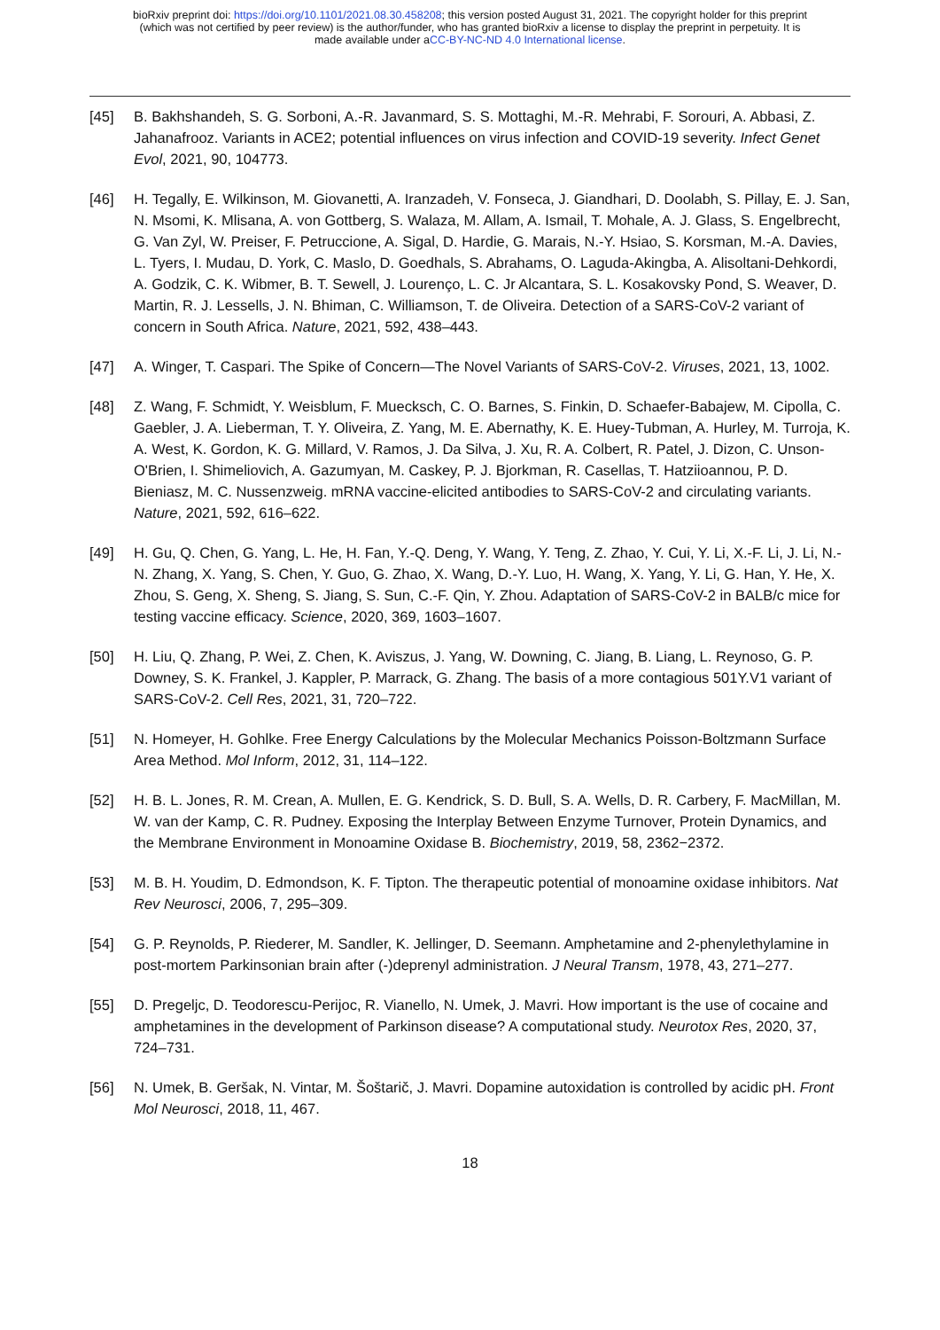bioRxiv preprint doi: https://doi.org/10.1101/2021.08.30.458208; this version posted August 31, 2021. The copyright holder for this preprint
(which was not certified by peer review) is the author/funder, who has granted bioRxiv a license to display the preprint in perpetuity. It is
made available under aCC-BY-NC-ND 4.0 International license.
[45] B. Bakhshandeh, S. G. Sorboni, A.-R. Javanmard, S. S. Mottaghi, M.-R. Mehrabi, F. Sorouri, A. Abbasi, Z. Jahanafrooz. Variants in ACE2; potential influences on virus infection and COVID-19 severity. Infect Genet Evol, 2021, 90, 104773.
[46] H. Tegally, E. Wilkinson, M. Giovanetti, A. Iranzadeh, V. Fonseca, J. Giandhari, D. Doolabh, S. Pillay, E. J. San, N. Msomi, K. Mlisana, A. von Gottberg, S. Walaza, M. Allam, A. Ismail, T. Mohale, A. J. Glass, S. Engelbrecht, G. Van Zyl, W. Preiser, F. Petruccione, A. Sigal, D. Hardie, G. Marais, N.-Y. Hsiao, S. Korsman, M.-A. Davies, L. Tyers, I. Mudau, D. York, C. Maslo, D. Goedhals, S. Abrahams, O. Laguda-Akingba, A. Alisoltani-Dehkordi, A. Godzik, C. K. Wibmer, B. T. Sewell, J. Lourenço, L. C. Jr Alcantara, S. L. Kosakovsky Pond, S. Weaver, D. Martin, R. J. Lessells, J. N. Bhiman, C. Williamson, T. de Oliveira. Detection of a SARS-CoV-2 variant of concern in South Africa. Nature, 2021, 592, 438–443.
[47] A. Winger, T. Caspari. The Spike of Concern—The Novel Variants of SARS-CoV-2. Viruses, 2021, 13, 1002.
[48] Z. Wang, F. Schmidt, Y. Weisblum, F. Muecksch, C. O. Barnes, S. Finkin, D. Schaefer-Babajew, M. Cipolla, C. Gaebler, J. A. Lieberman, T. Y. Oliveira, Z. Yang, M. E. Abernathy, K. E. Huey-Tubman, A. Hurley, M. Turroja, K. A. West, K. Gordon, K. G. Millard, V. Ramos, J. Da Silva, J. Xu, R. A. Colbert, R. Patel, J. Dizon, C. Unson-O'Brien, I. Shimeliovich, A. Gazumyan, M. Caskey, P. J. Bjorkman, R. Casellas, T. Hatziioannou, P. D. Bieniasz, M. C. Nussenzweig. mRNA vaccine-elicited antibodies to SARS-CoV-2 and circulating variants. Nature, 2021, 592, 616–622.
[49] H. Gu, Q. Chen, G. Yang, L. He, H. Fan, Y.-Q. Deng, Y. Wang, Y. Teng, Z. Zhao, Y. Cui, Y. Li, X.-F. Li, J. Li, N.-N. Zhang, X. Yang, S. Chen, Y. Guo, G. Zhao, X. Wang, D.-Y. Luo, H. Wang, X. Yang, Y. Li, G. Han, Y. He, X. Zhou, S. Geng, X. Sheng, S. Jiang, S. Sun, C.-F. Qin, Y. Zhou. Adaptation of SARS-CoV-2 in BALB/c mice for testing vaccine efficacy. Science, 2020, 369, 1603–1607.
[50] H. Liu, Q. Zhang, P. Wei, Z. Chen, K. Aviszus, J. Yang, W. Downing, C. Jiang, B. Liang, L. Reynoso, G. P. Downey, S. K. Frankel, J. Kappler, P. Marrack, G. Zhang. The basis of a more contagious 501Y.V1 variant of SARS-CoV-2. Cell Res, 2021, 31, 720–722.
[51] N. Homeyer, H. Gohlke. Free Energy Calculations by the Molecular Mechanics Poisson-Boltzmann Surface Area Method. Mol Inform, 2012, 31, 114–122.
[52] H. B. L. Jones, R. M. Crean, A. Mullen, E. G. Kendrick, S. D. Bull, S. A. Wells, D. R. Carbery, F. MacMillan, M. W. van der Kamp, C. R. Pudney. Exposing the Interplay Between Enzyme Turnover, Protein Dynamics, and the Membrane Environment in Monoamine Oxidase B. Biochemistry, 2019, 58, 2362−2372.
[53] M. B. H. Youdim, D. Edmondson, K. F. Tipton. The therapeutic potential of monoamine oxidase inhibitors. Nat Rev Neurosci, 2006, 7, 295–309.
[54] G. P. Reynolds, P. Riederer, M. Sandler, K. Jellinger, D. Seemann. Amphetamine and 2-phenylethylamine in post-mortem Parkinsonian brain after (-)deprenyl administration. J Neural Transm, 1978, 43, 271–277.
[55] D. Pregeljc, D. Teodorescu-Perijoc, R. Vianello, N. Umek, J. Mavri. How important is the use of cocaine and amphetamines in the development of Parkinson disease? A computational study. Neurotox Res, 2020, 37, 724–731.
[56] N. Umek, B. Geršak, N. Vintar, M. Šoštarič, J. Mavri. Dopamine autoxidation is controlled by acidic pH. Front Mol Neurosci, 2018, 11, 467.
18